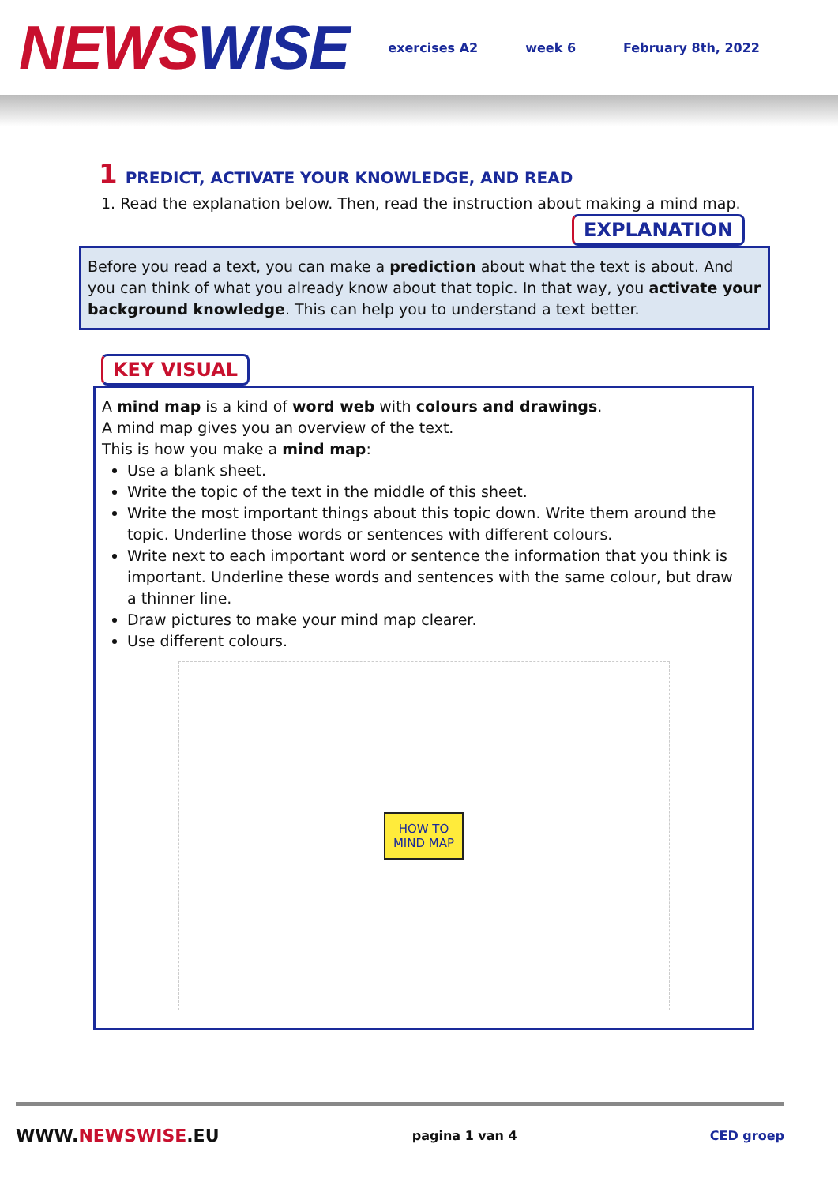NEWS WISE
exercises A2 week 6 February 8th, 2022
1 PREDICT, ACTIVATE YOUR KNOWLEDGE, AND READ
1. Read the explanation below. Then, read the instruction about making a mind map.
EXPLANATION
Before you read a text, you can make a prediction about what the text is about. And you can think of what you already know about that topic. In that way, you activate your background knowledge. This can help you to understand a text better.
KEY VISUAL
A mind map is a kind of word web with colours and drawings.
A mind map gives you an overview of the text.
This is how you make a mind map:
Use a blank sheet.
Write the topic of the text in the middle of this sheet.
Write the most important things about this topic down. Write them around the topic. Underline those words or sentences with different colours.
Write next to each important word or sentence the information that you think is important. Underline these words and sentences with the same colour, but draw a thinner line.
Draw pictures to make your mind map clearer.
Use different colours.
HOW TO
MIND MAP
WWW.NEWSWISE.EU pagina 1 van 4 CED groep